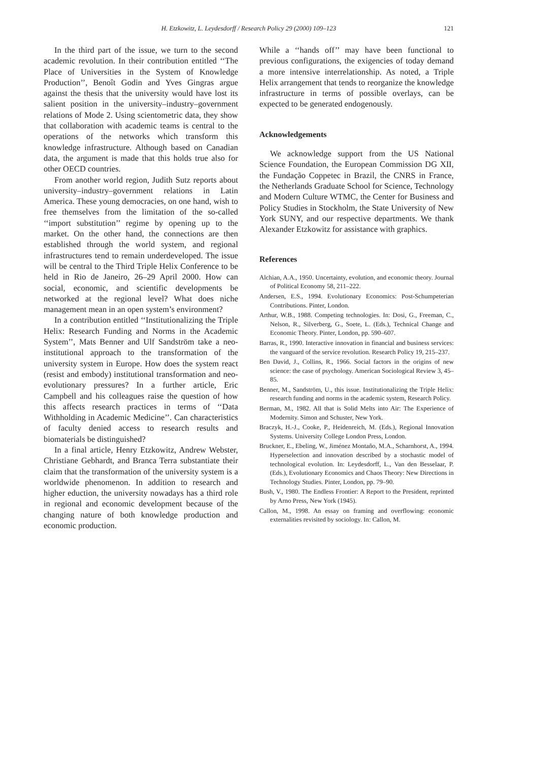H. Etzkowitz, L. Leydesdorff / Research Policy 29 (2000) 109–123
121
In the third part of the issue, we turn to the second academic revolution. In their contribution entitled ‘‘The Place of Universities in the System of Knowledge Production’’, Benoît Godin and Yves Gingras argue against the thesis that the university would have lost its salient position in the university–industry–government relations of Mode 2. Using scientometric data, they show that collaboration with academic teams is central to the operations of the networks which transform this knowledge infrastructure. Although based on Canadian data, the argument is made that this holds true also for other OECD countries.
From another world region, Judith Sutz reports about university–industry–government relations in Latin America. These young democracies, on one hand, wish to free themselves from the limitation of the so-called ‘‘import substitution’’ regime by opening up to the market. On the other hand, the connections are then established through the world system, and regional infrastructures tend to remain underdeveloped. The issue will be central to the Third Triple Helix Conference to be held in Rio de Janeiro, 26–29 April 2000. How can social, economic, and scientific developments be networked at the regional level? What does niche management mean in an open system’s environment?
In a contribution entitled ‘‘Institutionalizing the Triple Helix: Research Funding and Norms in the Academic System’’, Mats Benner and Ulf Sandström take a neo-institutional approach to the transformation of the university system in Europe. How does the system react (resist and embody) institutional transformation and neo-evolutionary pressures? In a further article, Eric Campbell and his colleagues raise the question of how this affects research practices in terms of ‘‘Data Withholding in Academic Medicine’’. Can characteristics of faculty denied access to research results and biomaterials be distinguished?
In a final article, Henry Etzkowitz, Andrew Webster, Christiane Gebhardt, and Branca Terra substantiate their claim that the transformation of the university system is a worldwide phenomenon. In addition to research and higher eduction, the university nowadays has a third role in regional and economic development because of the changing nature of both knowledge production and economic production.
While a ‘‘hands off’’ may have been functional to previous configurations, the exigencies of today demand a more intensive interrelationship. As noted, a Triple Helix arrangement that tends to reorganize the knowledge infrastructure in terms of possible overlays, can be expected to be generated endogenously.
Acknowledgements
We acknowledge support from the US National Science Foundation, the European Commission DG XII, the Fundação Coppetec in Brazil, the CNRS in France, the Netherlands Graduate School for Science, Technology and Modern Culture WTMC, the Center for Business and Policy Studies in Stockholm, the State University of New York SUNY, and our respective departments. We thank Alexander Etzkowitz for assistance with graphics.
References
Alchian, A.A., 1950. Uncertainty, evolution, and economic theory. Journal of Political Economy 58, 211–222.
Andersen, E.S., 1994. Evolutionary Economics: Post-Schumpeterian Contributions. Pinter, London.
Arthur, W.B., 1988. Competing technologies. In: Dosi, G., Freeman, C., Nelson, R., Silverberg, G., Soete, L. (Eds.), Technical Change and Economic Theory. Pinter, London, pp. 590–607.
Barras, R., 1990. Interactive innovation in financial and business services: the vanguard of the service revolution. Research Policy 19, 215–237.
Ben David, J., Collins, R., 1966. Social factors in the origins of new science: the case of psychology. American Sociological Review 3, 45–85.
Benner, M., Sandström, U., this issue. Institutionalizing the Triple Helix: research funding and norms in the academic system, Research Policy.
Berman, M., 1982. All that is Solid Melts into Air: The Experience of Modernity. Simon and Schuster, New York.
Braczyk, H.-J., Cooke, P., Heidenreich, M. (Eds.), Regional Innovation Systems. University College London Press, London.
Bruckner, E., Ebeling, W., Jiménez Montaño, M.A., Scharnhorst, A., 1994. Hyperselection and innovation described by a stochastic model of technological evolution. In: Leydesdorff, L., Van den Besselaar, P. (Eds.), Evolutionary Economics and Chaos Theory: New Directions in Technology Studies. Pinter, London, pp. 79–90.
Bush, V., 1980. The Endless Frontier: A Report to the President, reprinted by Arno Press, New York (1945).
Callon, M., 1998. An essay on framing and overflowing: economic externalities revisited by sociology. In: Callon, M.